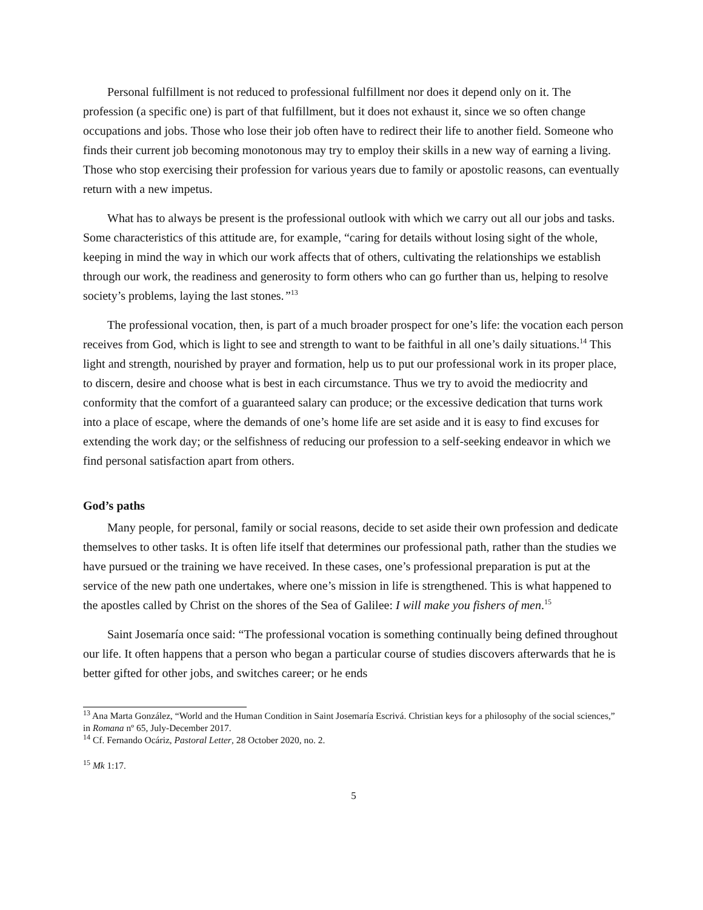Personal fulfillment is not reduced to professional fulfillment nor does it depend only on it. The profession (a specific one) is part of that fulfillment, but it does not exhaust it, since we so often change occupations and jobs. Those who lose their job often have to redirect their life to another field. Someone who finds their current job becoming monotonous may try to employ their skills in a new way of earning a living. Those who stop exercising their profession for various years due to family or apostolic reasons, can eventually return with a new impetus.
What has to always be present is the professional outlook with which we carry out all our jobs and tasks. Some characteristics of this attitude are, for example, “caring for details without losing sight of the whole, keeping in mind the way in which our work affects that of others, cultivating the relationships we establish through our work, the readiness and generosity to form others who can go further than us, helping to resolve society’s problems, laying the last stones.”<sup>13</sup>
The professional vocation, then, is part of a much broader prospect for one’s life: the vocation each person receives from God, which is light to see and strength to want to be faithful in all one’s daily situations.<sup>14</sup> This light and strength, nourished by prayer and formation, help us to put our professional work in its proper place, to discern, desire and choose what is best in each circumstance. Thus we try to avoid the mediocrity and conformity that the comfort of a guaranteed salary can produce; or the excessive dedication that turns work into a place of escape, where the demands of one’s home life are set aside and it is easy to find excuses for extending the work day; or the selfishness of reducing our profession to a self-seeking endeavor in which we find personal satisfaction apart from others.
God’s paths
Many people, for personal, family or social reasons, decide to set aside their own profession and dedicate themselves to other tasks. It is often life itself that determines our professional path, rather than the studies we have pursued or the training we have received. In these cases, one’s professional preparation is put at the service of the new path one undertakes, where one’s mission in life is strengthened. This is what happened to the apostles called by Christ on the shores of the Sea of Galilee: I will make you fishers of men.<sup>15</sup>
Saint Josemaría once said: “The professional vocation is something continually being defined throughout our life. It often happens that a person who began a particular course of studies discovers afterwards that he is better gifted for other jobs, and switches career; or he ends
<sup>13</sup> Ana Marta González, “World and the Human Condition in Saint Josemaría Escrivá. Christian keys for a philosophy of the social sciences,” in Romana nº 65, July-December 2017.
<sup>14</sup> Cf. Fernando Ocáriz, Pastoral Letter, 28 October 2020, no. 2.
<sup>15</sup> Mk 1:17.
5